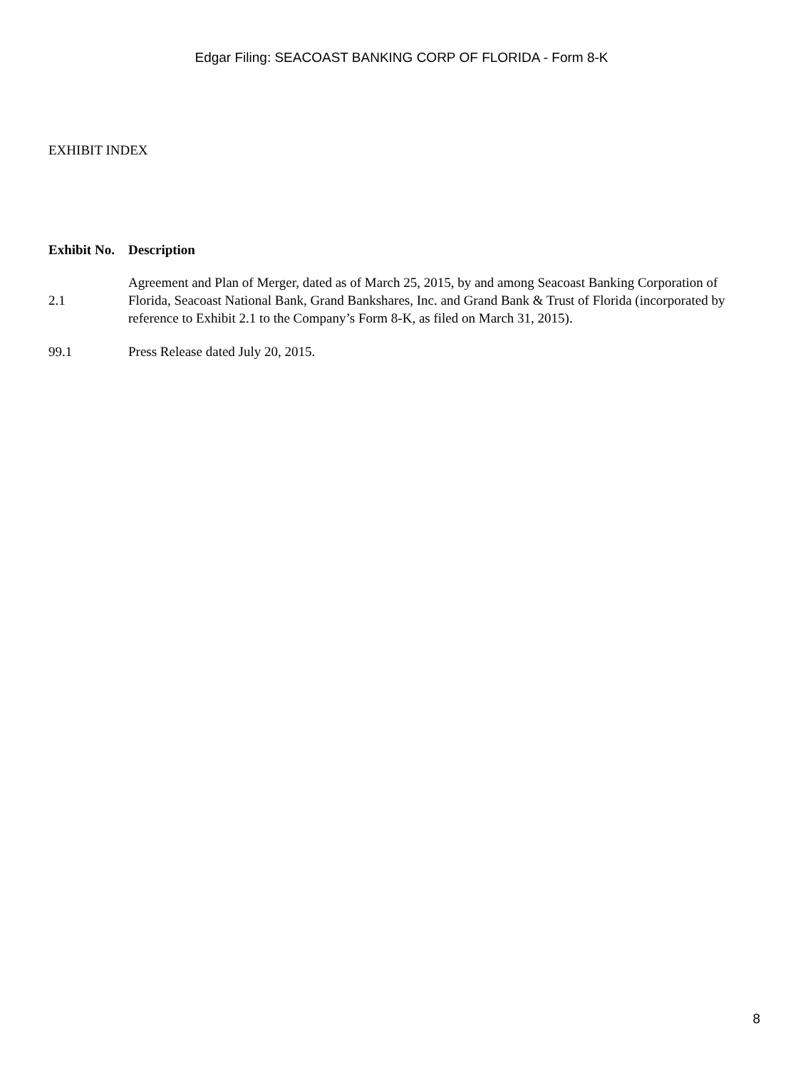Edgar Filing: SEACOAST BANKING CORP OF FLORIDA - Form 8-K
EXHIBIT INDEX
| Exhibit No. | Description |
| --- | --- |
| 2.1 | Agreement and Plan of Merger, dated as of March 25, 2015, by and among Seacoast Banking Corporation of Florida, Seacoast National Bank, Grand Bankshares, Inc. and Grand Bank & Trust of Florida (incorporated by reference to Exhibit 2.1 to the Company’s Form 8-K, as filed on March 31, 2015). |
| 99.1 | Press Release dated July 20, 2015. |
8